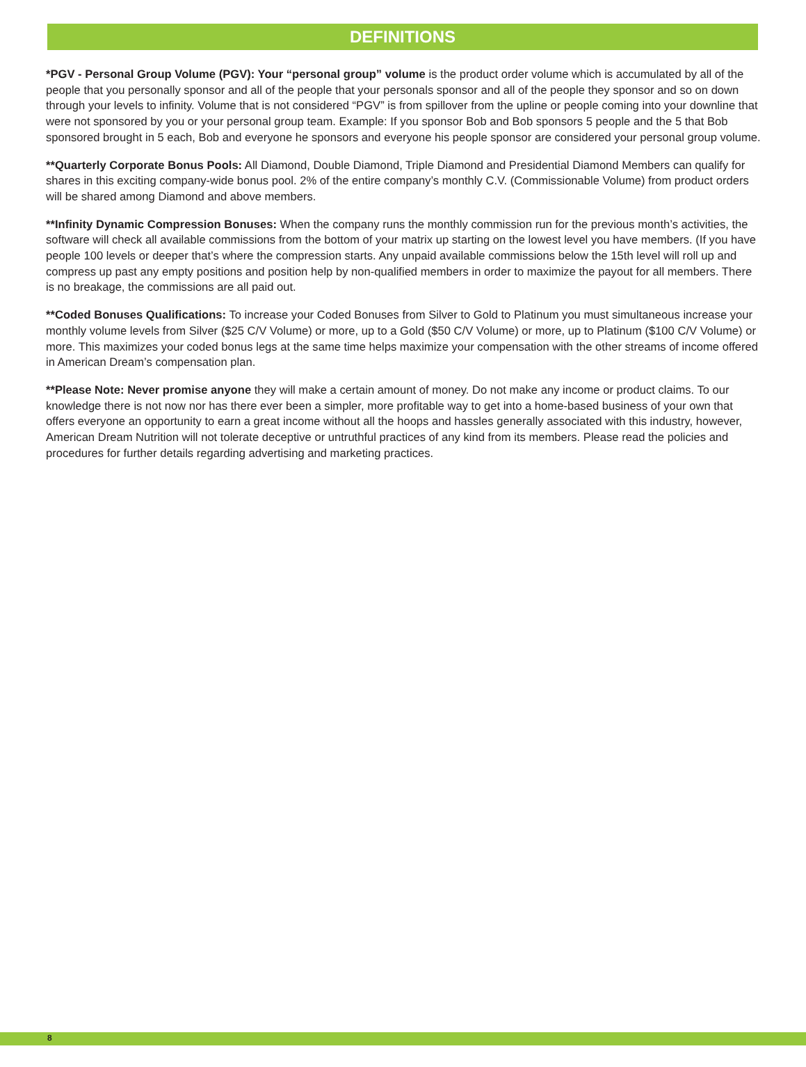DEFINITIONS
*PGV - Personal Group Volume (PGV): Your “personal group” volume is the product order volume which is accumulated by all of the people that you personally sponsor and all of the people that your personals sponsor and all of the people they sponsor and so on down through your levels to infinity. Volume that is not considered “PGV” is from spillover from the upline or people coming into your downline that were not sponsored by you or your personal group team. Example: If you sponsor Bob and Bob sponsors 5 people and the 5 that Bob sponsored brought in 5 each, Bob and everyone he sponsors and everyone his people sponsor are considered your personal group volume.
**Quarterly Corporate Bonus Pools: All Diamond, Double Diamond, Triple Diamond and Presidential Diamond Members can qualify for shares in this exciting company-wide bonus pool. 2% of the entire company’s monthly C.V. (Commissionable Volume) from product orders will be shared among Diamond and above members.
**Infinity Dynamic Compression Bonuses: When the company runs the monthly commission run for the previous month’s activities, the software will check all available commissions from the bottom of your matrix up starting on the lowest level you have members. (If you have people 100 levels or deeper that’s where the compression starts. Any unpaid available commissions below the 15th level will roll up and compress up past any empty positions and position help by non-qualified members in order to maximize the payout for all members. There is no breakage, the commissions are all paid out.
**Coded Bonuses Qualifications: To increase your Coded Bonuses from Silver to Gold to Platinum you must simultaneous increase your monthly volume levels from Silver ($25 C/V Volume) or more, up to a Gold ($50 C/V Volume) or more, up to Platinum ($100 C/V Volume) or more. This maximizes your coded bonus legs at the same time helps maximize your compensation with the other streams of income offered in American Dream’s compensation plan.
**Please Note: Never promise anyone they will make a certain amount of money. Do not make any income or product claims. To our knowledge there is not now nor has there ever been a simpler, more profitable way to get into a home-based business of your own that offers everyone an opportunity to earn a great income without all the hoops and hassles generally associated with this industry, however, American Dream Nutrition will not tolerate deceptive or untruthful practices of any kind from its members. Please read the policies and procedures for further details regarding advertising and marketing practices.
8